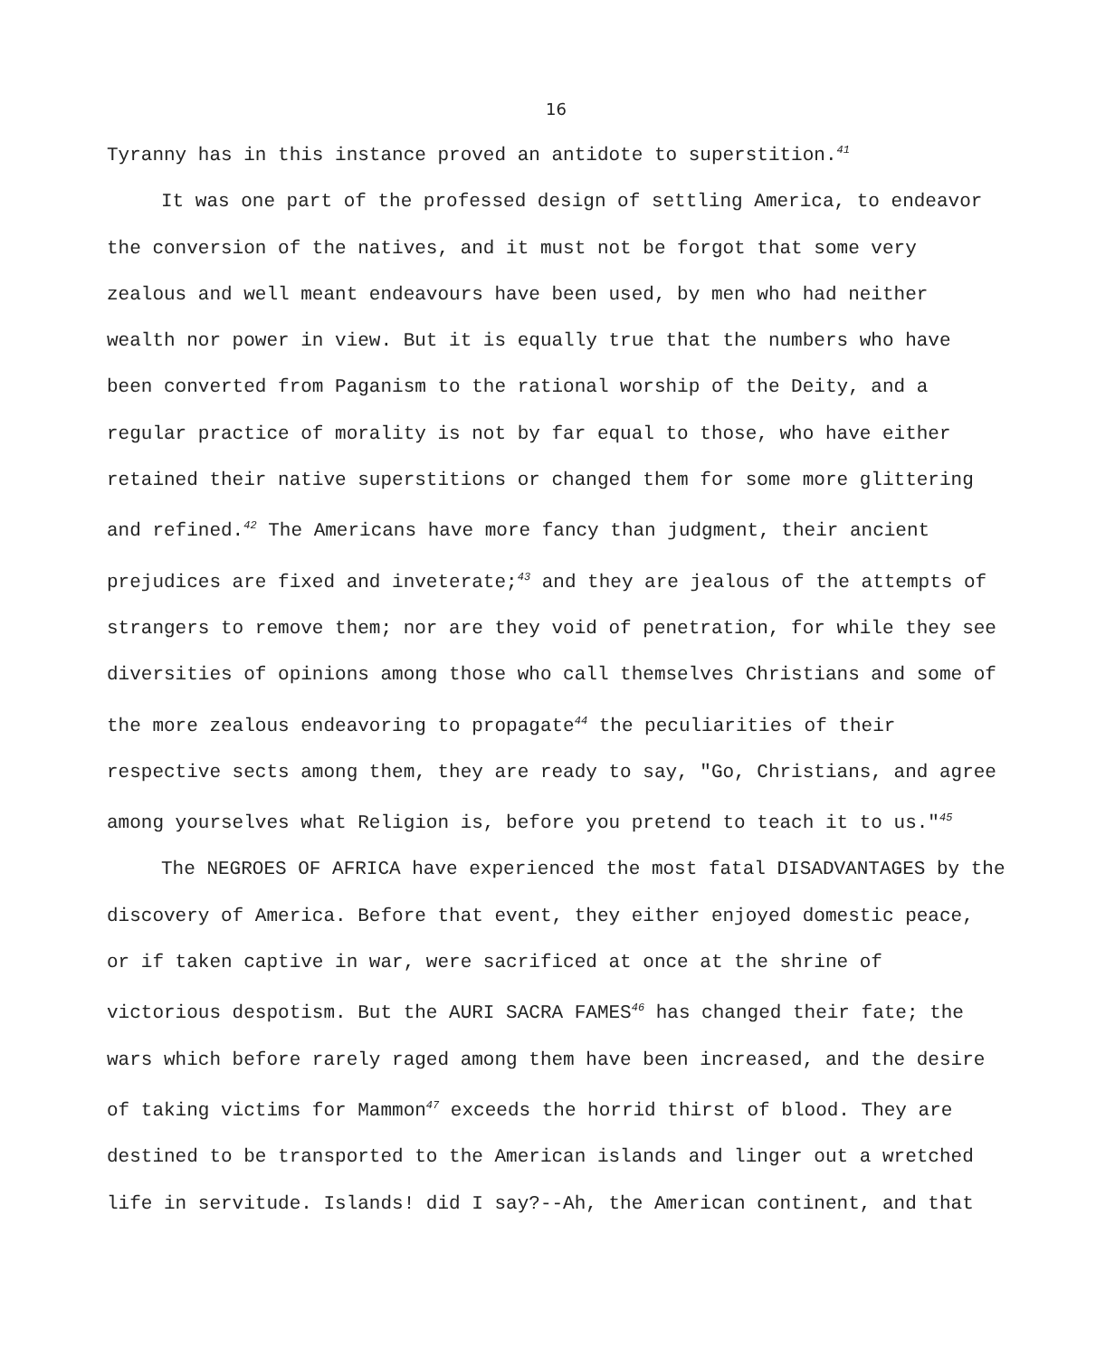16
Tyranny has in this instance proved an antidote to superstition.<sup>41</sup>
It was one part of the professed design of settling America, to endeavor the conversion of the natives, and it must not be forgot that some very zealous and well meant endeavours have been used, by men who had neither wealth nor power in view. But it is equally true that the numbers who have been converted from Paganism to the rational worship of the Deity, and a regular practice of morality is not by far equal to those, who have either retained their native superstitions or changed them for some more glittering and refined.<sup>42</sup> The Americans have more fancy than judgment, their ancient prejudices are fixed and inveterate;<sup>43</sup> and they are jealous of the attempts of strangers to remove them; nor are they void of penetration, for while they see diversities of opinions among those who call themselves Christians and some of the more zealous endeavoring to propagate<sup>44</sup> the peculiarities of their respective sects among them, they are ready to say, "Go, Christians, and agree among yourselves what Religion is, before you pretend to teach it to us."<sup>45</sup>
The NEGROES OF AFRICA have experienced the most fatal DISADVANTAGES by the discovery of America. Before that event, they either enjoyed domestic peace, or if taken captive in war, were sacrificed at once at the shrine of victorious despotism. But the AURI SACRA FAMES<sup>46</sup> has changed their fate; the wars which before rarely raged among them have been increased, and the desire of taking victims for Mammon<sup>47</sup> exceeds the horrid thirst of blood. They are destined to be transported to the American islands and linger out a wretched life in servitude. Islands! did I say?--Ah, the American continent, and that